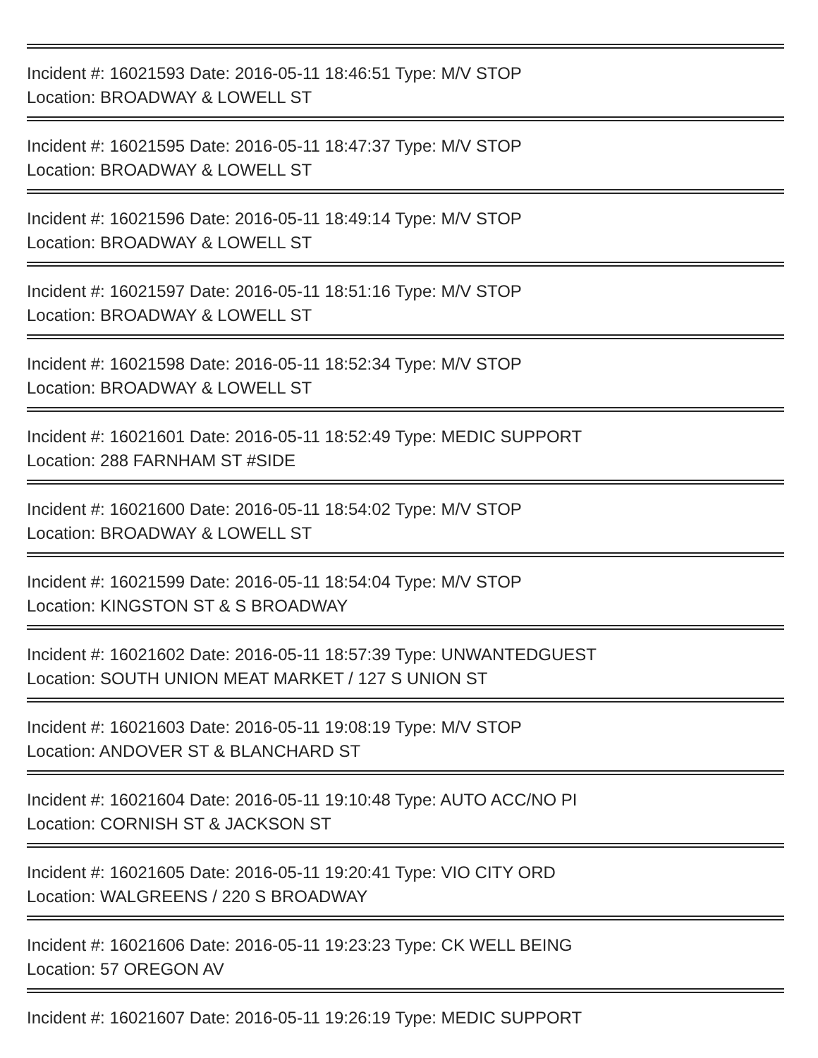Incident #: 16021593 Date: 2016-05-11 18:46:51 Type: M/V STOP
Location: BROADWAY & LOWELL ST
Incident #: 16021595 Date: 2016-05-11 18:47:37 Type: M/V STOP
Location: BROADWAY & LOWELL ST
Incident #: 16021596 Date: 2016-05-11 18:49:14 Type: M/V STOP
Location: BROADWAY & LOWELL ST
Incident #: 16021597 Date: 2016-05-11 18:51:16 Type: M/V STOP
Location: BROADWAY & LOWELL ST
Incident #: 16021598 Date: 2016-05-11 18:52:34 Type: M/V STOP
Location: BROADWAY & LOWELL ST
Incident #: 16021601 Date: 2016-05-11 18:52:49 Type: MEDIC SUPPORT
Location: 288 FARNHAM ST #SIDE
Incident #: 16021600 Date: 2016-05-11 18:54:02 Type: M/V STOP
Location: BROADWAY & LOWELL ST
Incident #: 16021599 Date: 2016-05-11 18:54:04 Type: M/V STOP
Location: KINGSTON ST & S BROADWAY
Incident #: 16021602 Date: 2016-05-11 18:57:39 Type: UNWANTEDGUEST
Location: SOUTH UNION MEAT MARKET / 127 S UNION ST
Incident #: 16021603 Date: 2016-05-11 19:08:19 Type: M/V STOP
Location: ANDOVER ST & BLANCHARD ST
Incident #: 16021604 Date: 2016-05-11 19:10:48 Type: AUTO ACC/NO PI
Location: CORNISH ST & JACKSON ST
Incident #: 16021605 Date: 2016-05-11 19:20:41 Type: VIO CITY ORD
Location: WALGREENS / 220 S BROADWAY
Incident #: 16021606 Date: 2016-05-11 19:23:23 Type: CK WELL BEING
Location: 57 OREGON AV
Incident #: 16021607 Date: 2016-05-11 19:26:19 Type: MEDIC SUPPORT